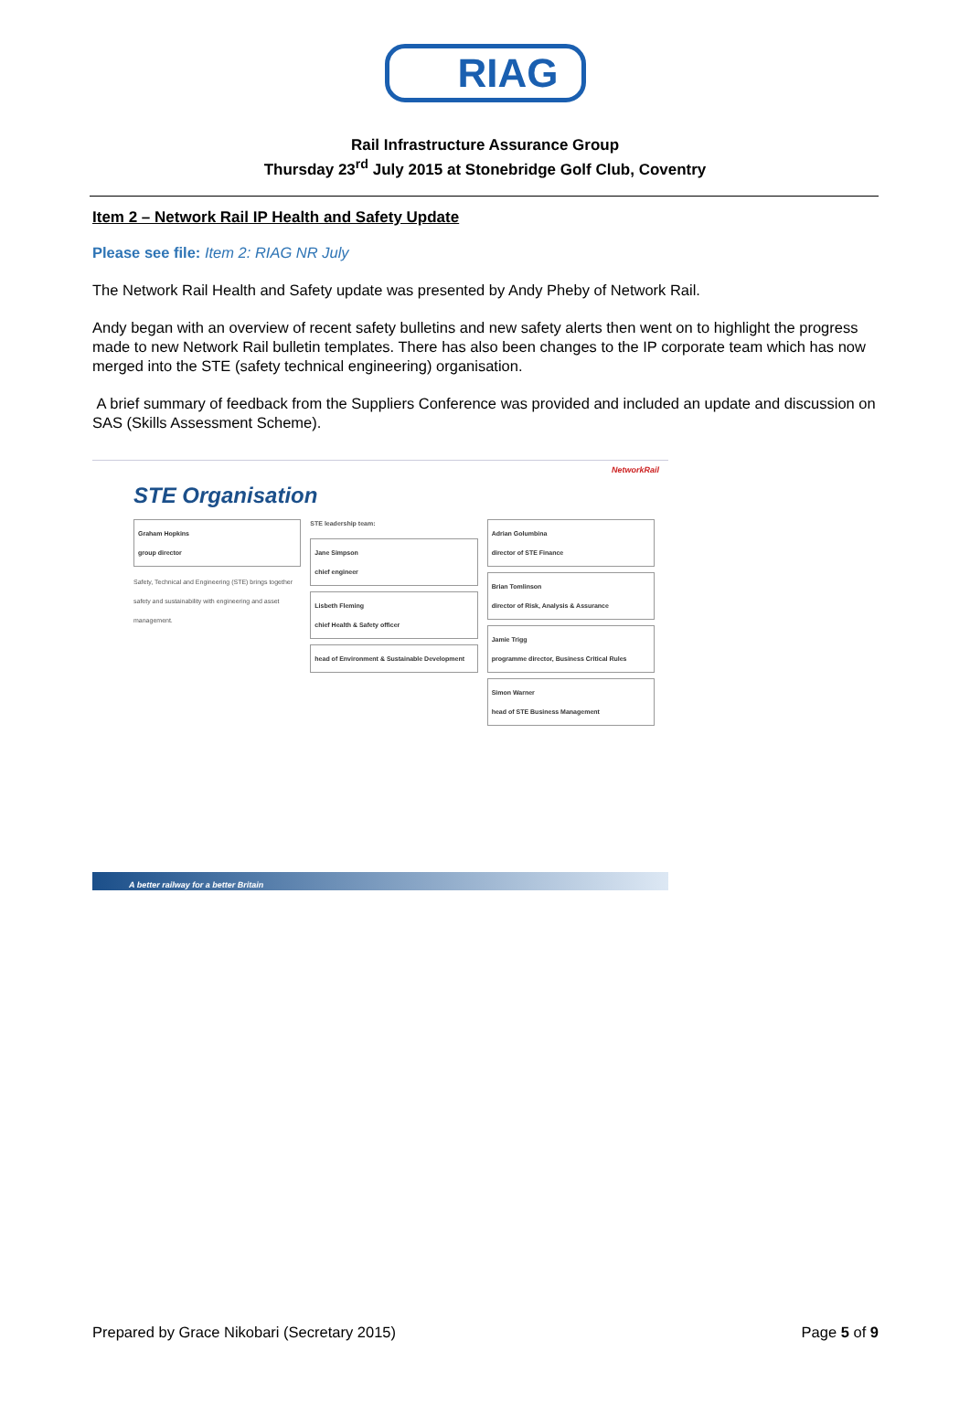RIAG
Rail Infrastructure Assurance Group
Thursday 23<sup>rd</sup> July 2015 at Stonebridge Golf Club, Coventry
Item 2 – Network Rail IP Health and Safety Update
Please see file: Item 2: RIAG NR July
The Network Rail Health and Safety update was presented by Andy Pheby of Network Rail.
Andy began with an overview of recent safety bulletins and new safety alerts then went on to highlight the progress made to new Network Rail bulletin templates. There has also been changes to the IP corporate team which has now merged into the STE (safety technical engineering) organisation.
A brief summary of feedback from the Suppliers Conference was provided and included an update and discussion on SAS (Skills Assessment Scheme).
NetworkRail
STE Organisation
Graham Hopkins
group director
Safety, Technical and Engineering (STE) brings together safety and sustainability with engineering and asset management.
STE leadership team:
Jane Simpson
chief engineer
Lisbeth Fleming
chief Health & Safety officer
head of Environment & Sustainable Development
Adrian Golumbina
director of STE Finance
Brian Tomlinson
director of Risk, Analysis & Assurance
Jamie Trigg
programme director, Business Critical Rules
Simon Warner
head of STE Business Management
A better railway for a better Britain
Prepared by Grace Nikobari (Secretary 2015) Page 5 of 9